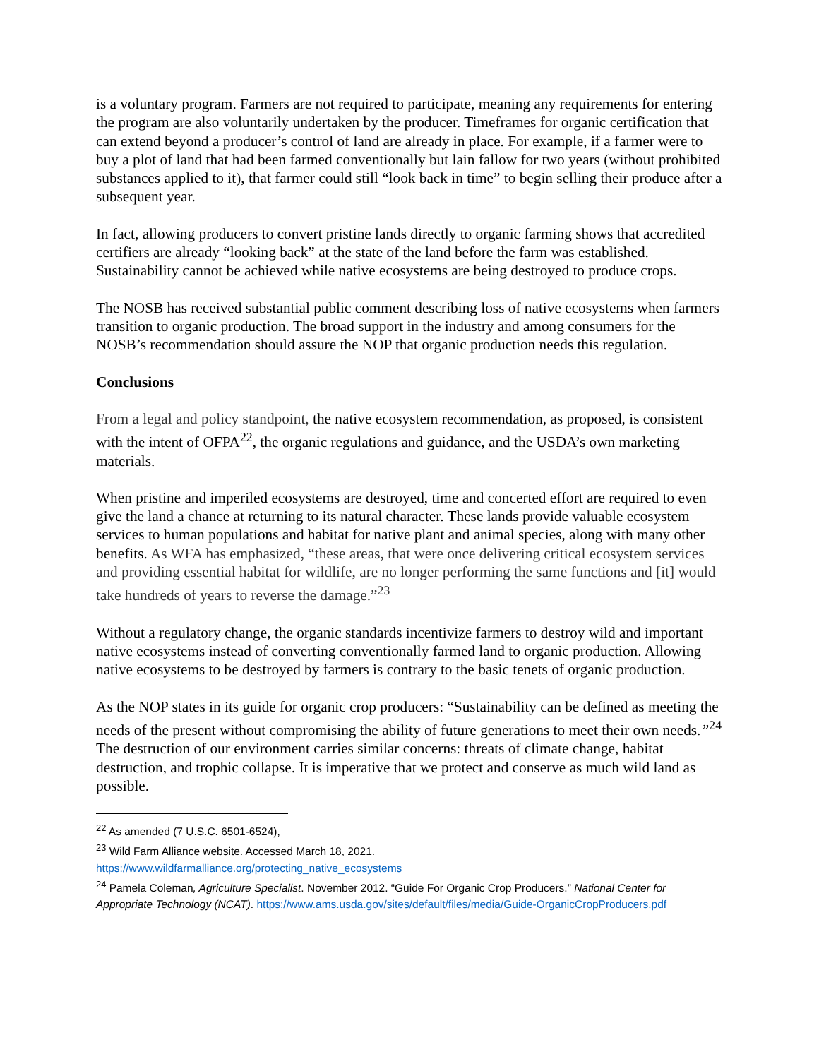is a voluntary program. Farmers are not required to participate, meaning any requirements for entering the program are also voluntarily undertaken by the producer. Timeframes for organic certification that can extend beyond a producer’s control of land are already in place. For example, if a farmer were to buy a plot of land that had been farmed conventionally but lain fallow for two years (without prohibited substances applied to it), that farmer could still “look back in time” to begin selling their produce after a subsequent year.
In fact, allowing producers to convert pristine lands directly to organic farming shows that accredited certifiers are already “looking back” at the state of the land before the farm was established. Sustainability cannot be achieved while native ecosystems are being destroyed to produce crops.
The NOSB has received substantial public comment describing loss of native ecosystems when farmers transition to organic production. The broad support in the industry and among consumers for the NOSB’s recommendation should assure the NOP that organic production needs this regulation.
Conclusions
From a legal and policy standpoint, the native ecosystem recommendation, as proposed, is consistent with the intent of OFPA<sup>22</sup>, the organic regulations and guidance, and the USDA’s own marketing materials.
When pristine and imperiled ecosystems are destroyed, time and concerted effort are required to even give the land a chance at returning to its natural character. These lands provide valuable ecosystem services to human populations and habitat for native plant and animal species, along with many other benefits. As WFA has emphasized, “these areas, that were once delivering critical ecosystem services and providing essential habitat for wildlife, are no longer performing the same functions and [it] would take hundreds of years to reverse the damage.”<sup>23</sup>
Without a regulatory change, the organic standards incentivize farmers to destroy wild and important native ecosystems instead of converting conventionally farmed land to organic production. Allowing native ecosystems to be destroyed by farmers is contrary to the basic tenets of organic production.
As the NOP states in its guide for organic crop producers: “Sustainability can be defined as meeting the needs of the present without compromising the ability of future generations to meet their own needs.”<sup>24</sup> The destruction of our environment carries similar concerns: threats of climate change, habitat destruction, and trophic collapse. It is imperative that we protect and conserve as much wild land as possible.
<sup>22</sup> As amended (7 U.S.C. 6501-6524),
<sup>23</sup> Wild Farm Alliance website. Accessed March 18, 2021.
https://www.wildfarmalliance.org/protecting_native_ecosystems
<sup>24</sup> Pamela Coleman, Agriculture Specialist. November 2012. “Guide For Organic Crop Producers.” National Center for Appropriate Technology (NCAT). https://www.ams.usda.gov/sites/default/files/media/Guide-OrganicCropProducers.pdf